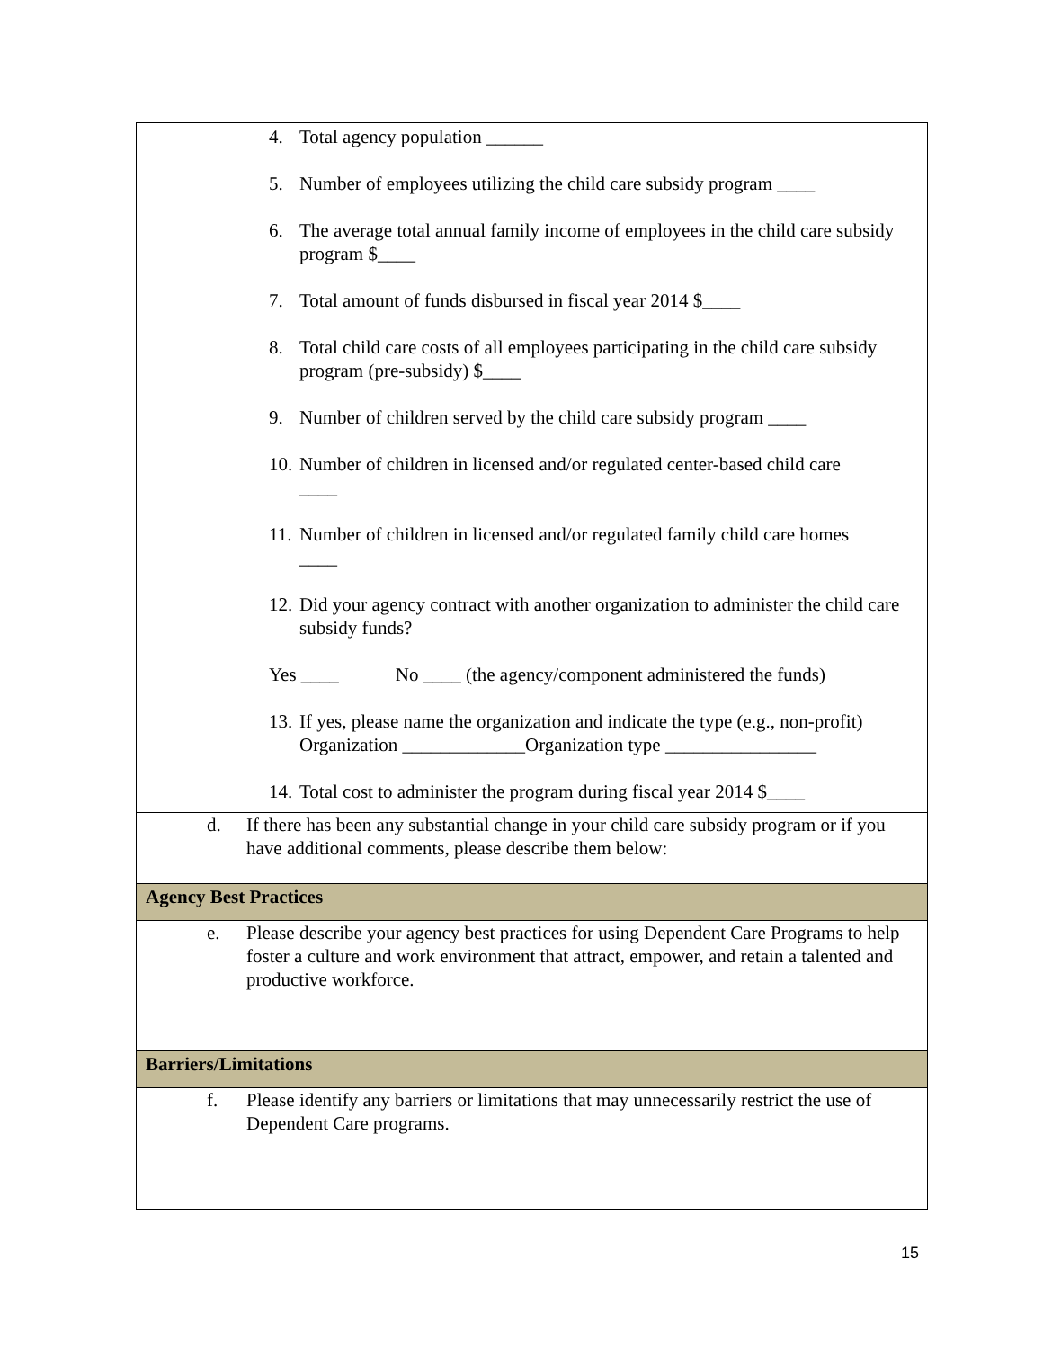| 4. Total agency population ______ 5. Number of employees utilizing the child care subsidy program ____ 6. The average total annual family income of employees in the child care subsidy program $____ 7. Total amount of funds disbursed in fiscal year 2014 $____ 8. Total child care costs of all employees participating in the child care subsidy program (pre-subsidy) $____ 9. Number of children served by the child care subsidy program ____ 10. Number of children in licensed and/or regulated center-based child care ____ 11. Number of children in licensed and/or regulated family child care homes ____ 12. Did your agency contract with another organization to administer the child care subsidy funds? Yes ____ No ____ (the agency/component administered the funds) 13. If yes, please name the organization and indicate the type (e.g., non-profit) Organization _____________Organization type ________________ 14. Total cost to administer the program during fiscal year 2014 $____ |
| d. If there has been any substantial change in your child care subsidy program or if you have additional comments, please describe them below: |
| Agency Best Practices |
| e. Please describe your agency best practices for using Dependent Care Programs to help foster a culture and work environment that attract, empower, and retain a talented and productive workforce. |
| Barriers/Limitations |
| f. Please identify any barriers or limitations that may unnecessarily restrict the use of Dependent Care programs. |
15